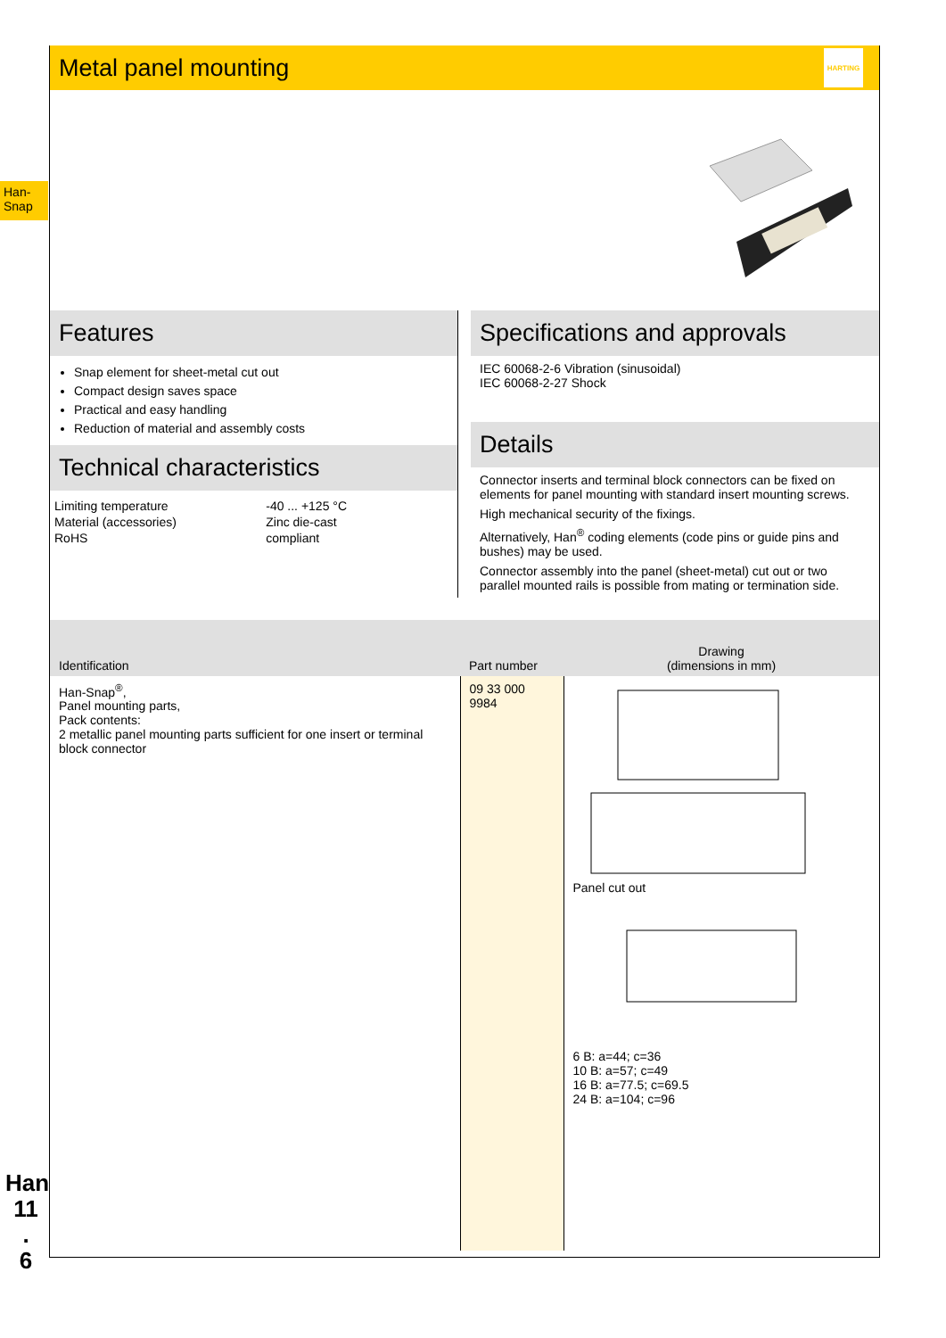Han-
Snap
Han
11
.
6
Metal panel mounting
HARTING
Features
Snap element for sheet-metal cut out
Compact design saves space
Practical and easy handling
Reduction of material and assembly costs
Technical characteristics
| Limiting temperature | -40 ... +125 °C |
| Material (accessories) | Zinc die-cast |
| RoHS | compliant |
Specifications and approvals
IEC 60068-2-6 Vibration (sinusoidal)
IEC 60068-2-27 Shock
Details
Connector inserts and terminal block connectors can be fixed on elements for panel mounting with standard insert mounting screws.
High mechanical security of the fixings.
Alternatively, Han<sup>®</sup> coding elements (code pins or guide pins and bushes) may be used.
Connector assembly into the panel (sheet-metal) cut out or two parallel mounted rails is possible from mating or termination side.
| Identification | Part number | Drawing (dimensions in mm) |
| --- | --- | --- |
| Han-Snap<sup>®</sup>, Panel mounting parts, Pack contents: 2 metallic panel mounting parts sufficient for one insert or terminal block connector | 09 33 000 9984 | Panel cut out 6 B: a=44; c=36 10 B: a=57; c=49 16 B: a=77.5; c=69.5 24 B: a=104; c=96 |